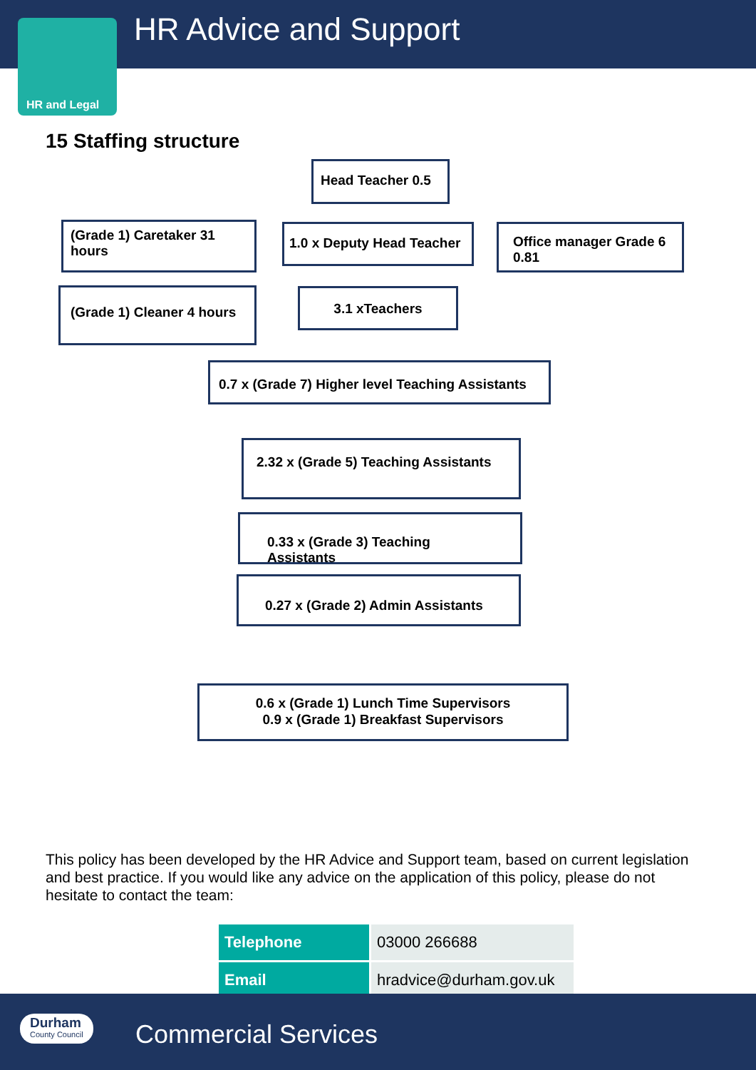HR Advice and Support
HR and Legal
15 Staffing structure
Head Teacher 0.5
(Grade 1) Caretaker 31 hours
1.0 x Deputy Head Teacher
Office manager Grade 6 0.81
(Grade 1) Cleaner 4 hours
3.1 xTeachers
0.7 x (Grade 7) Higher level Teaching Assistants
2.32 x (Grade 5) Teaching Assistants
0.33 x (Grade 3) Teaching Assistants
0.27 x (Grade 2) Admin Assistants
0.6 x (Grade 1) Lunch Time Supervisors
0.9 x (Grade 1) Breakfast Supervisors
This policy has been developed by the HR Advice and Support team, based on current legislation and best practice. If you would like any advice on the application of this policy, please do not hesitate to contact the team:
| Telephone | 03000 266688 |
| Email | hradvice@durham.gov.uk |
Durham
County Council
Commercial Services